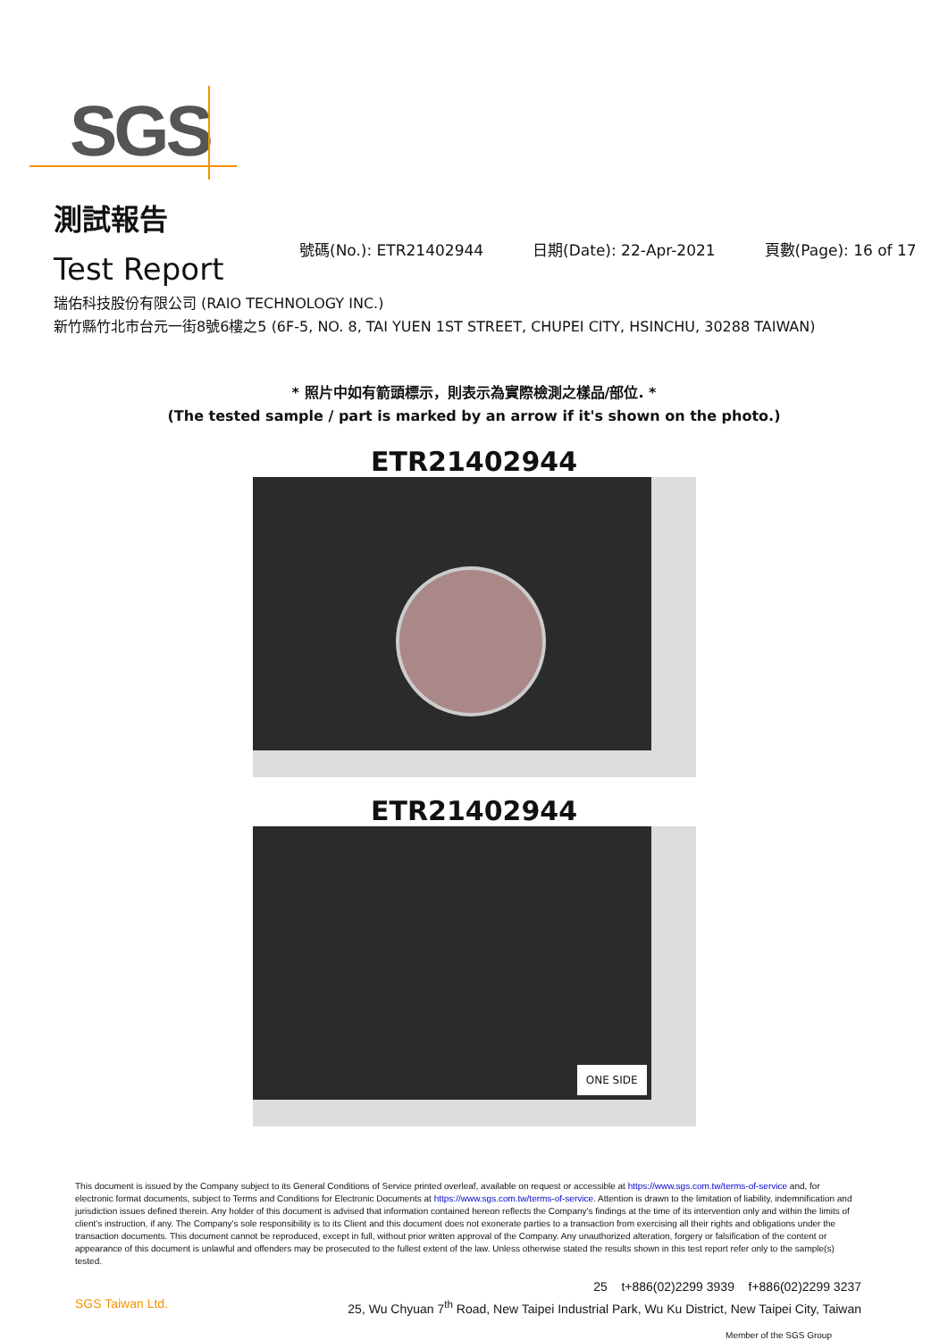SGS
測試報告
Test Report
號碼(No.): ETR21402944 日期(Date): 22-Apr-2021 頁數(Page): 16 of 17
瑞佑科技股份有限公司 (RAIO TECHNOLOGY INC.)
新竹縣竹北市台元一街8號6樓之5 (6F-5, NO. 8, TAI YUEN 1ST STREET, CHUPEI CITY, HSINCHU, 30288 TAIWAN)
* 照片中如有箭頭標示，則表示為實際檢測之樣品/部位. *
(The tested sample / part is marked by an arrow if it's shown on the photo.)
ETR21402944
ETR21402944
ONE SIDE
This document is issued by the Company subject to its General Conditions of Service printed overleaf, available on request or accessible at https://www.sgs.com.tw/terms-of-service and, for electronic format documents, subject to Terms and Conditions for Electronic Documents at https://www.sgs.com.tw/terms-of-service. Attention is drawn to the limitation of liability, indemnification and jurisdiction issues defined therein. Any holder of this document is advised that information contained hereon reflects the Company's findings at the time of its intervention only and within the limits of client's instruction, if any. The Company's sole responsibility is to its Client and this document does not exonerate parties to a transaction from exercising all their rights and obligations under the transaction documents. This document cannot be reproduced, except in full, without prior written approval of the Company. Any unauthorized alteration, forgery or falsification of the content or appearance of this document is unlawful and offenders may be prosecuted to the fullest extent of the law. Unless otherwise stated the results shown in this test report refer only to the sample(s) tested.
SGS Taiwan Ltd.
25 t+886(02)2299 3939 f+886(02)2299 3237
25, Wu Chyuan 7<sup>th</sup> Road, New Taipei Industrial Park, Wu Ku District, New Taipei City, Taiwan
Member of the SGS Group